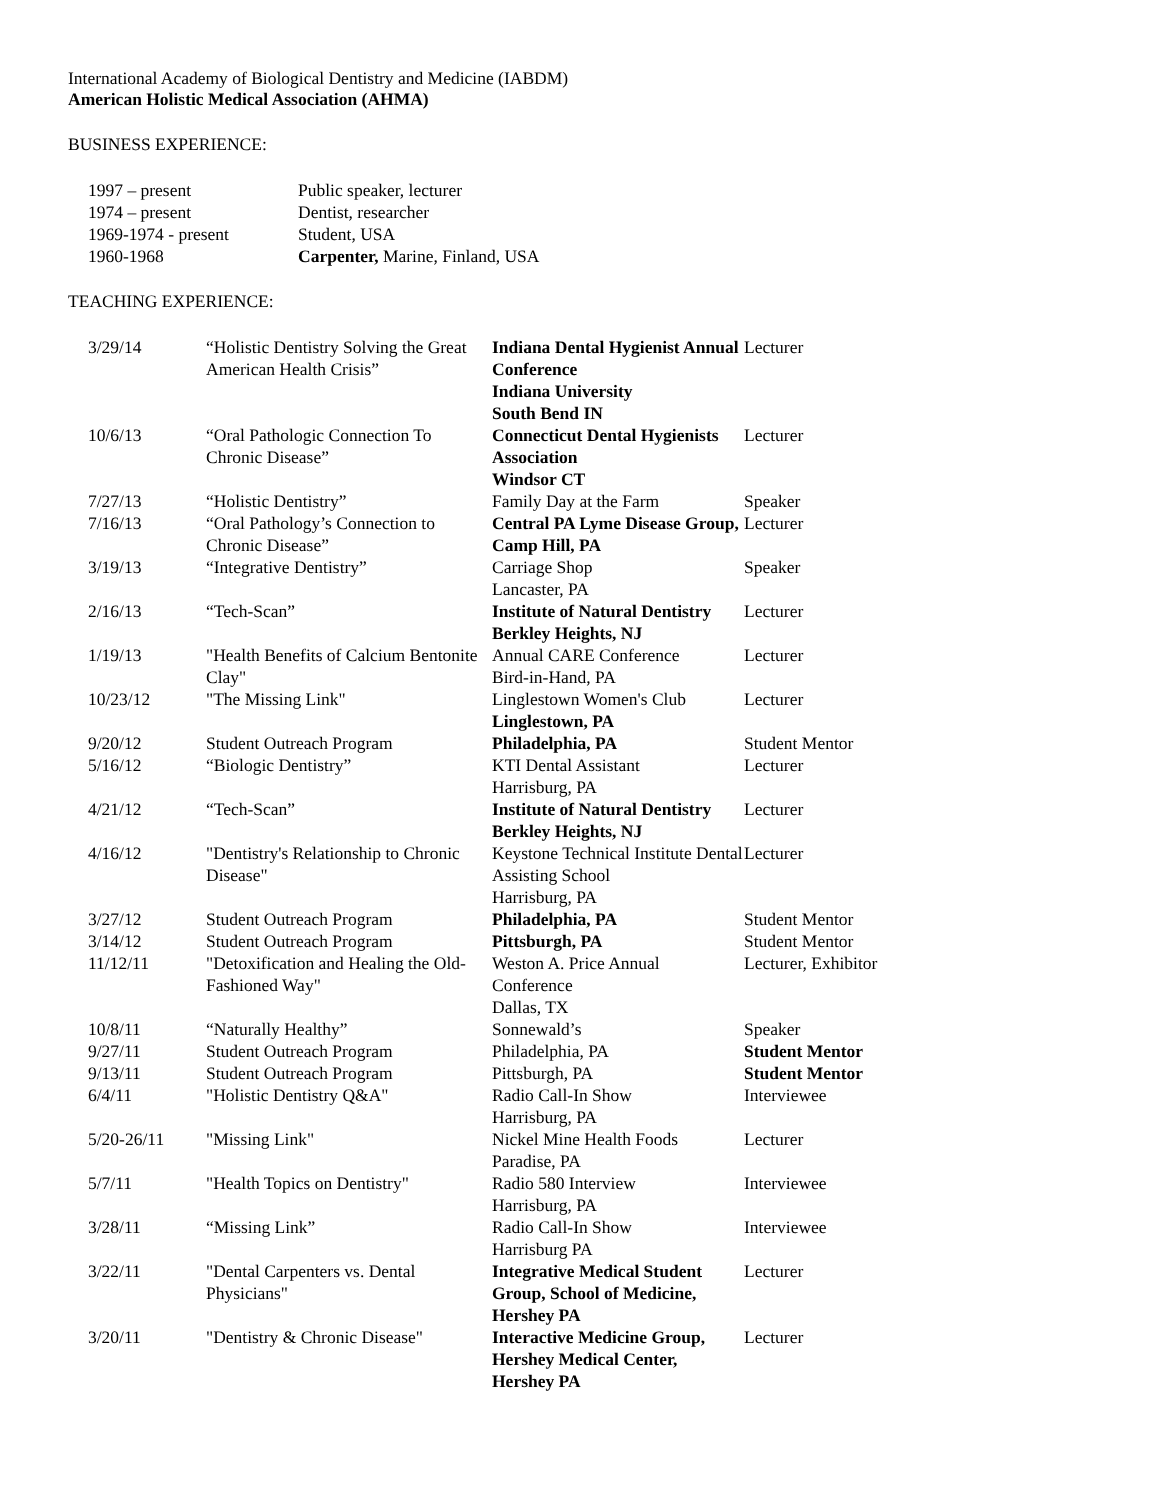International Academy of Biological Dentistry and Medicine (IABDM)
American Holistic Medical Association (AHMA)
BUSINESS EXPERIENCE:
| 1997 – present | Public speaker, lecturer |
| 1974 – present | Dentist, researcher |
| 1969-1974 - present | Student, USA |
| 1960-1968 | Carpenter, Marine, Finland, USA |
TEACHING EXPERIENCE:
| 3/29/14 | “Holistic Dentistry Solving the Great American Health Crisis” | Indiana Dental Hygienist Annual Conference Indiana University South Bend IN | Lecturer |
| 10/6/13 | “Oral Pathologic Connection To Chronic Disease” | Connecticut Dental Hygienists Association Windsor CT | Lecturer |
| 7/27/13 | “Holistic Dentistry” | Family Day at the Farm | Speaker |
| 7/16/13 | “Oral Pathology’s Connection to Chronic Disease” | Central PA Lyme Disease Group, Camp Hill, PA | Lecturer |
| 3/19/13 | “Integrative Dentistry” | Carriage Shop Lancaster, PA | Speaker |
| 2/16/13 | “Tech-Scan” | Institute of Natural Dentistry Berkley Heights, NJ | Lecturer |
| 1/19/13 | "Health Benefits of Calcium Bentonite Clay" | Annual CARE Conference Bird-in-Hand, PA | Lecturer |
| 10/23/12 | "The Missing Link" | Linglestown Women's Club Linglestown, PA | Lecturer |
| 9/20/12 | Student Outreach Program | Philadelphia, PA | Student Mentor |
| 5/16/12 | “Biologic Dentistry” | KTI Dental Assistant Harrisburg, PA | Lecturer |
| 4/21/12 | “Tech-Scan” | Institute of Natural Dentistry Berkley Heights, NJ | Lecturer |
| 4/16/12 | "Dentistry's Relationship to Chronic Disease" | Keystone Technical Institute Dental Assisting School Harrisburg, PA | Lecturer |
| 3/27/12 | Student Outreach Program | Philadelphia, PA | Student Mentor |
| 3/14/12 | Student Outreach Program | Pittsburgh, PA | Student Mentor |
| 11/12/11 | "Detoxification and Healing the Old-Fashioned Way" | Weston A. Price Annual Conference Dallas, TX | Lecturer, Exhibitor |
| 10/8/11 | “Naturally Healthy” | Sonnewald’s | Speaker |
| 9/27/11 | Student Outreach Program | Philadelphia, PA | Student Mentor |
| 9/13/11 | Student Outreach Program | Pittsburgh, PA | Student Mentor |
| 6/4/11 | "Holistic Dentistry Q&A" | Radio Call-In Show Harrisburg, PA | Interviewee |
| 5/20-26/11 | "Missing Link" | Nickel Mine Health Foods Paradise, PA | Lecturer |
| 5/7/11 | "Health Topics on Dentistry" | Radio 580 Interview Harrisburg, PA | Interviewee |
| 3/28/11 | “Missing Link” | Radio Call-In Show Harrisburg PA | Interviewee |
| 3/22/11 | "Dental Carpenters vs. Dental Physicians" | Integrative Medical Student Group, School of Medicine, Hershey PA | Lecturer |
| 3/20/11 | "Dentistry & Chronic Disease" | Interactive Medicine Group, Hershey Medical Center, Hershey PA | Lecturer |